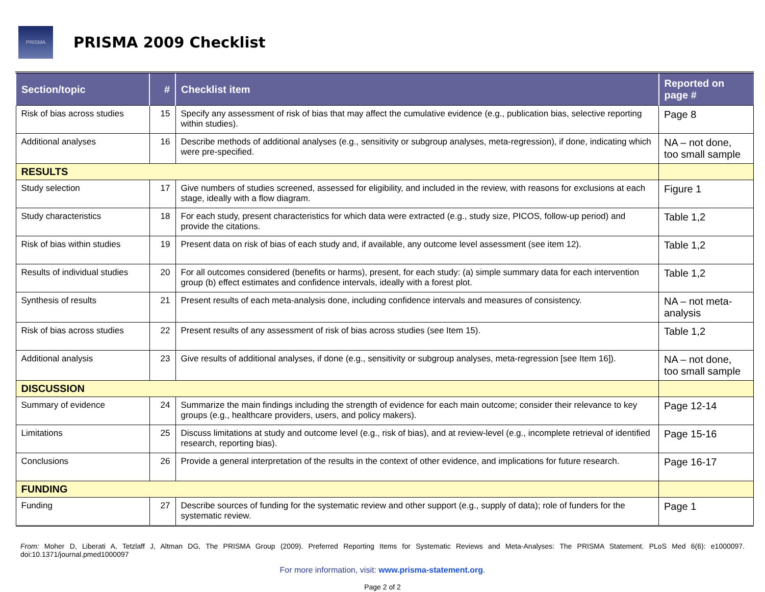PRISMA
PRISMA 2009 Checklist
| Section/topic | # | Checklist item | Reported on page # |
| --- | --- | --- | --- |
| Risk of bias across studies | 15 | Specify any assessment of risk of bias that may affect the cumulative evidence (e.g., publication bias, selective reporting within studies). | Page 8 |
| Additional analyses | 16 | Describe methods of additional analyses (e.g., sensitivity or subgroup analyses, meta-regression), if done, indicating which were pre-specified. | NA – not done, too small sample |
| RESULTS | | | |
| Study selection | 17 | Give numbers of studies screened, assessed for eligibility, and included in the review, with reasons for exclusions at each stage, ideally with a flow diagram. | Figure 1 |
| Study characteristics | 18 | For each study, present characteristics for which data were extracted (e.g., study size, PICOS, follow-up period) and provide the citations. | Table 1,2 |
| Risk of bias within studies | 19 | Present data on risk of bias of each study and, if available, any outcome level assessment (see item 12). | Table 1,2 |
| Results of individual studies | 20 | For all outcomes considered (benefits or harms), present, for each study: (a) simple summary data for each intervention group (b) effect estimates and confidence intervals, ideally with a forest plot. | Table 1,2 |
| Synthesis of results | 21 | Present results of each meta-analysis done, including confidence intervals and measures of consistency. | NA – not meta-analysis |
| Risk of bias across studies | 22 | Present results of any assessment of risk of bias across studies (see Item 15). | Table 1,2 |
| Additional analysis | 23 | Give results of additional analyses, if done (e.g., sensitivity or subgroup analyses, meta-regression [see Item 16]). | NA – not done, too small sample |
| DISCUSSION | | | |
| Summary of evidence | 24 | Summarize the main findings including the strength of evidence for each main outcome; consider their relevance to key groups (e.g., healthcare providers, users, and policy makers). | Page 12-14 |
| Limitations | 25 | Discuss limitations at study and outcome level (e.g., risk of bias), and at review-level (e.g., incomplete retrieval of identified research, reporting bias). | Page 15-16 |
| Conclusions | 26 | Provide a general interpretation of the results in the context of other evidence, and implications for future research. | Page 16-17 |
| FUNDING | | | |
| Funding | 27 | Describe sources of funding for the systematic review and other support (e.g., supply of data); role of funders for the systematic review. | Page 1 |
From: Moher D, Liberati A, Tetzlaff J, Altman DG, The PRISMA Group (2009). Preferred Reporting Items for Systematic Reviews and Meta-Analyses: The PRISMA Statement. PLoS Med 6(6): e1000097. doi:10.1371/journal.pmed1000097
For more information, visit: www.prisma-statement.org.
Page 2 of 2